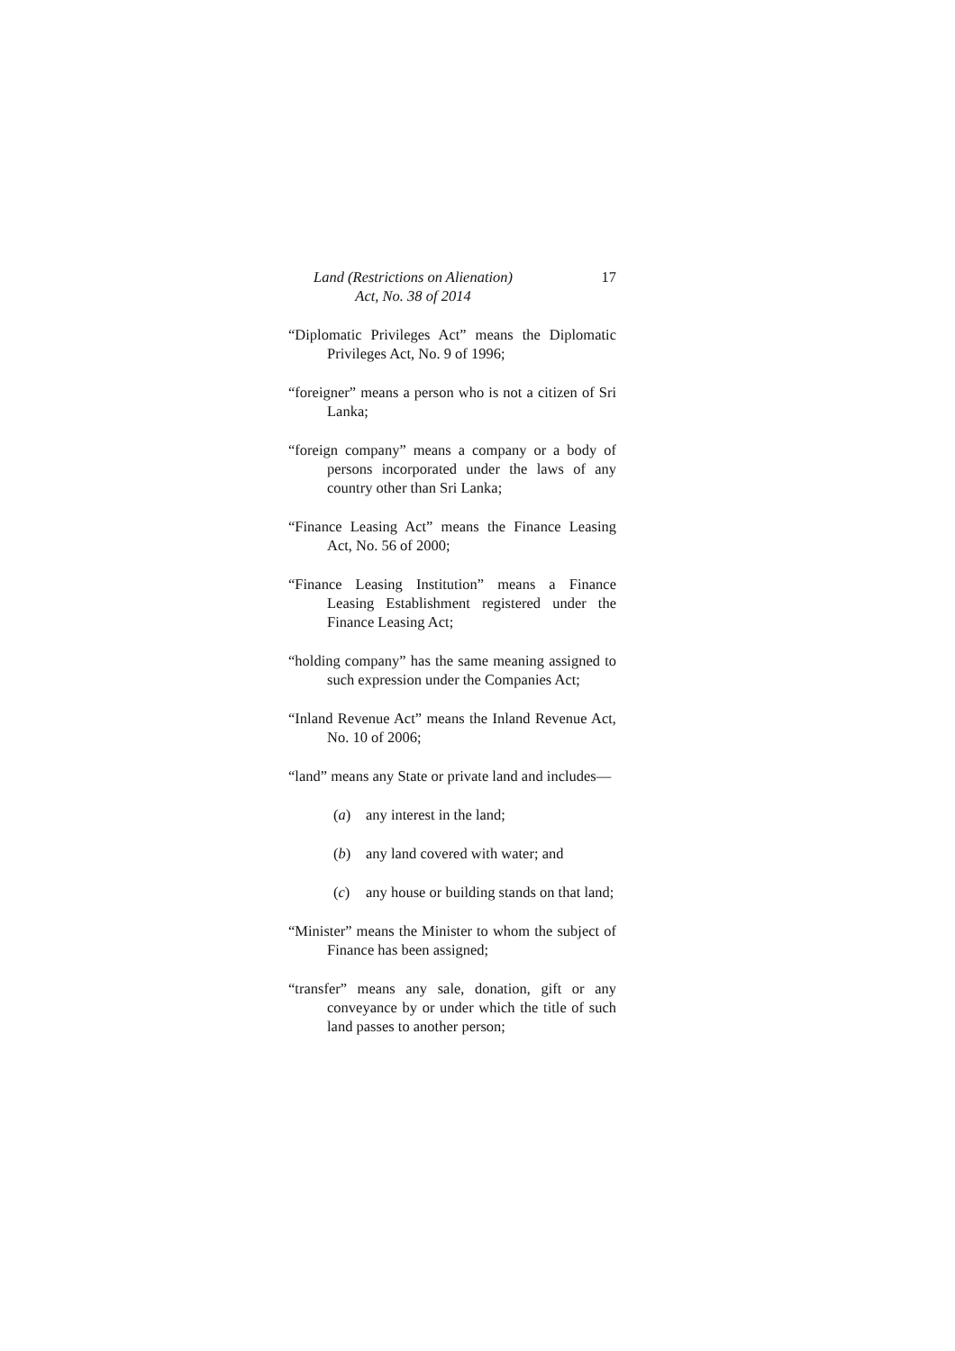Land (Restrictions on Alienation)
Act, No. 38 of 2014
17
“Diplomatic Privileges Act” means the Diplomatic Privileges Act, No. 9 of 1996;
“foreigner” means a person who is not a citizen of Sri Lanka;
“foreign company” means a company or a body of persons incorporated under the laws of any country other than Sri Lanka;
“Finance Leasing Act” means the Finance Leasing Act, No. 56 of 2000;
“Finance Leasing Institution” means a Finance Leasing Establishment registered under the Finance Leasing Act;
“holding company” has the same meaning assigned to such expression under the Companies Act;
“Inland Revenue Act” means the Inland Revenue Act, No. 10 of 2006;
“land” means any State or private land and includes—
(a) any interest in the land;
(b) any land covered with water; and
(c) any house or building stands on that land;
“Minister” means the Minister to whom the subject of Finance has been assigned;
“transfer” means any sale, donation, gift or any conveyance by or under which the title of such land passes to another person;